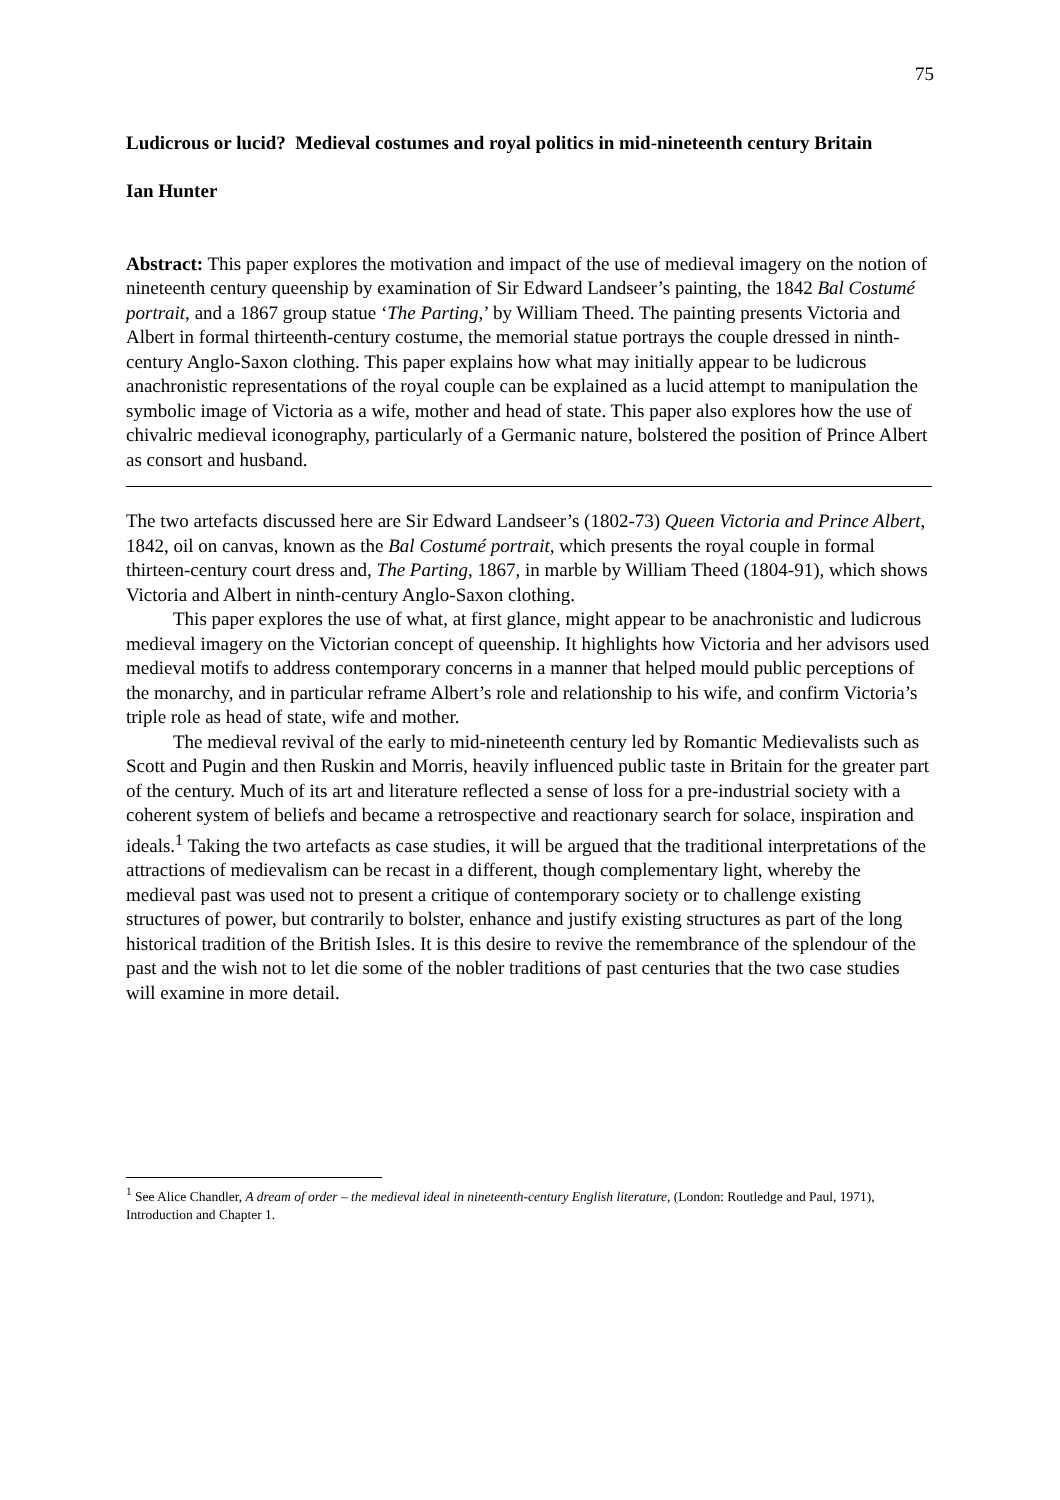75
Ludicrous or lucid? Medieval costumes and royal politics in mid-nineteenth century Britain
Ian Hunter
Abstract: This paper explores the motivation and impact of the use of medieval imagery on the notion of nineteenth century queenship by examination of Sir Edward Landseer’s painting, the 1842 Bal Costumé portrait, and a 1867 group statue ‘The Parting,’ by William Theed. The painting presents Victoria and Albert in formal thirteenth-century costume, the memorial statue portrays the couple dressed in ninth-century Anglo-Saxon clothing. This paper explains how what may initially appear to be ludicrous anachronistic representations of the royal couple can be explained as a lucid attempt to manipulation the symbolic image of Victoria as a wife, mother and head of state. This paper also explores how the use of chivalric medieval iconography, particularly of a Germanic nature, bolstered the position of Prince Albert as consort and husband.
The two artefacts discussed here are Sir Edward Landseer’s (1802-73) Queen Victoria and Prince Albert, 1842, oil on canvas, known as the Bal Costumé portrait, which presents the royal couple in formal thirteen-century court dress and, The Parting, 1867, in marble by William Theed (1804-91), which shows Victoria and Albert in ninth-century Anglo-Saxon clothing.
This paper explores the use of what, at first glance, might appear to be anachronistic and ludicrous medieval imagery on the Victorian concept of queenship. It highlights how Victoria and her advisors used medieval motifs to address contemporary concerns in a manner that helped mould public perceptions of the monarchy, and in particular reframe Albert’s role and relationship to his wife, and confirm Victoria’s triple role as head of state, wife and mother.
The medieval revival of the early to mid-nineteenth century led by Romantic Medievalists such as Scott and Pugin and then Ruskin and Morris, heavily influenced public taste in Britain for the greater part of the century. Much of its art and literature reflected a sense of loss for a pre-industrial society with a coherent system of beliefs and became a retrospective and reactionary search for solace, inspiration and ideals.<sup>1</sup> Taking the two artefacts as case studies, it will be argued that the traditional interpretations of the attractions of medievalism can be recast in a different, though complementary light, whereby the medieval past was used not to present a critique of contemporary society or to challenge existing structures of power, but contrarily to bolster, enhance and justify existing structures as part of the long historical tradition of the British Isles. It is this desire to revive the remembrance of the splendour of the past and the wish not to let die some of the nobler traditions of past centuries that the two case studies will examine in more detail.
<sup>1</sup> See Alice Chandler, A dream of order – the medieval ideal in nineteenth-century English literature, (London: Routledge and Paul, 1971), Introduction and Chapter 1.